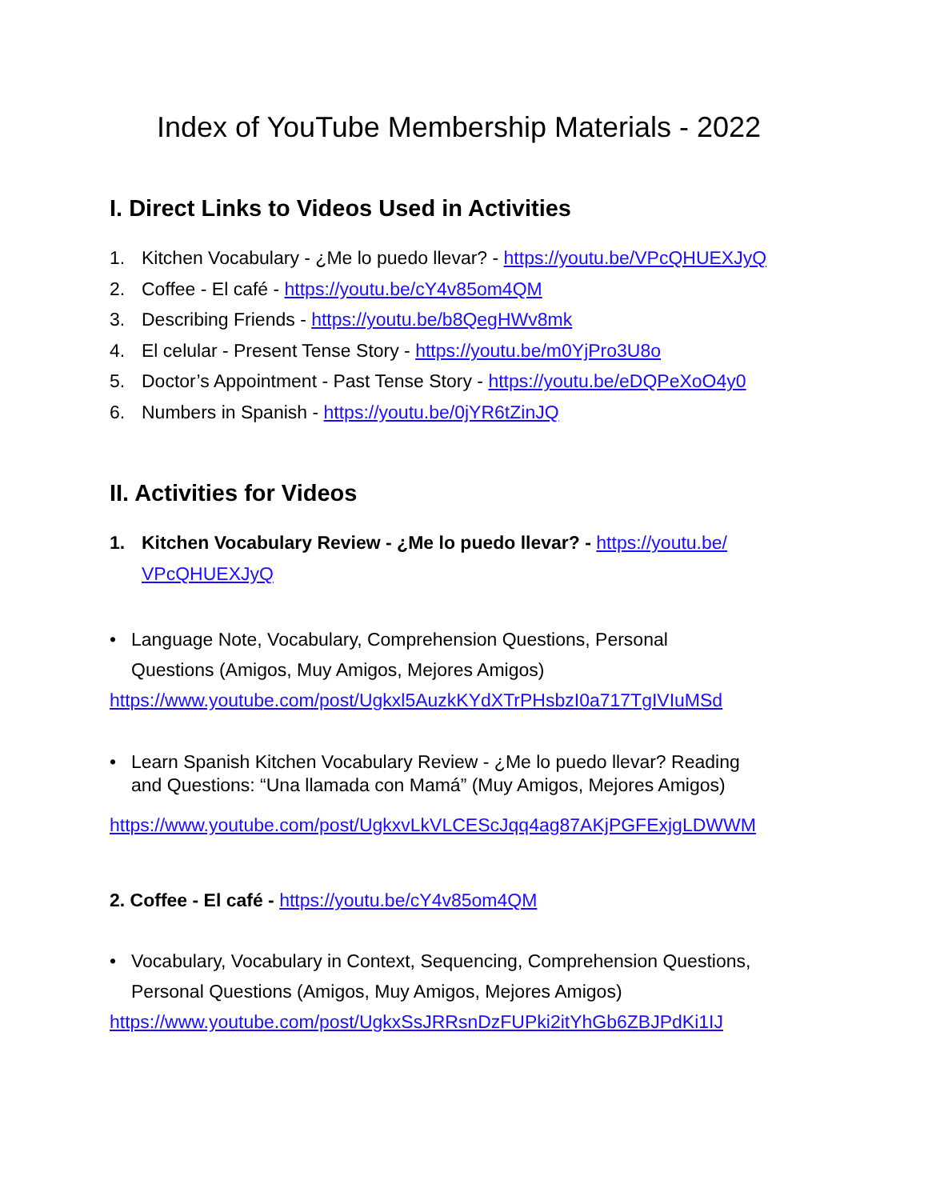Index of YouTube Membership Materials - 2022
I. Direct Links to Videos Used in Activities
1. Kitchen Vocabulary - ¿Me lo puedo llevar? - https://youtu.be/VPcQHUEXJyQ
2. Coffee - El café - https://youtu.be/cY4v85om4QM
3. Describing Friends - https://youtu.be/b8QegHWv8mk
4. El celular - Present Tense Story - https://youtu.be/m0YjPro3U8o
5. Doctor’s Appointment - Past Tense Story - https://youtu.be/eDQPeXoO4y0
6. Numbers in Spanish - https://youtu.be/0jYR6tZinJQ
II. Activities for Videos
1. Kitchen Vocabulary Review - ¿Me lo puedo llevar? - https://youtu.be/
VPcQHUEXJyQ
• Language Note, Vocabulary, Comprehension Questions, Personal
Questions (Amigos, Muy Amigos, Mejores Amigos)
https://www.youtube.com/post/Ugkxl5AuzkKYdXTrPHsbzI0a717TgIVIuMSd
• Learn Spanish Kitchen Vocabulary Review - ¿Me lo puedo llevar? Reading
and Questions: “Una llamada con Mamá” (Muy Amigos, Mejores Amigos)
https://www.youtube.com/post/UgkxvLkVLCEScJqq4ag87AKjPGFExjgLDWWM
2. Coffee - El café - https://youtu.be/cY4v85om4QM
• Vocabulary, Vocabulary in Context, Sequencing, Comprehension Questions,
Personal Questions (Amigos, Muy Amigos, Mejores Amigos)
https://www.youtube.com/post/UgkxSsJRRsnDzFUPki2itYhGb6ZBJPdKi1IJ